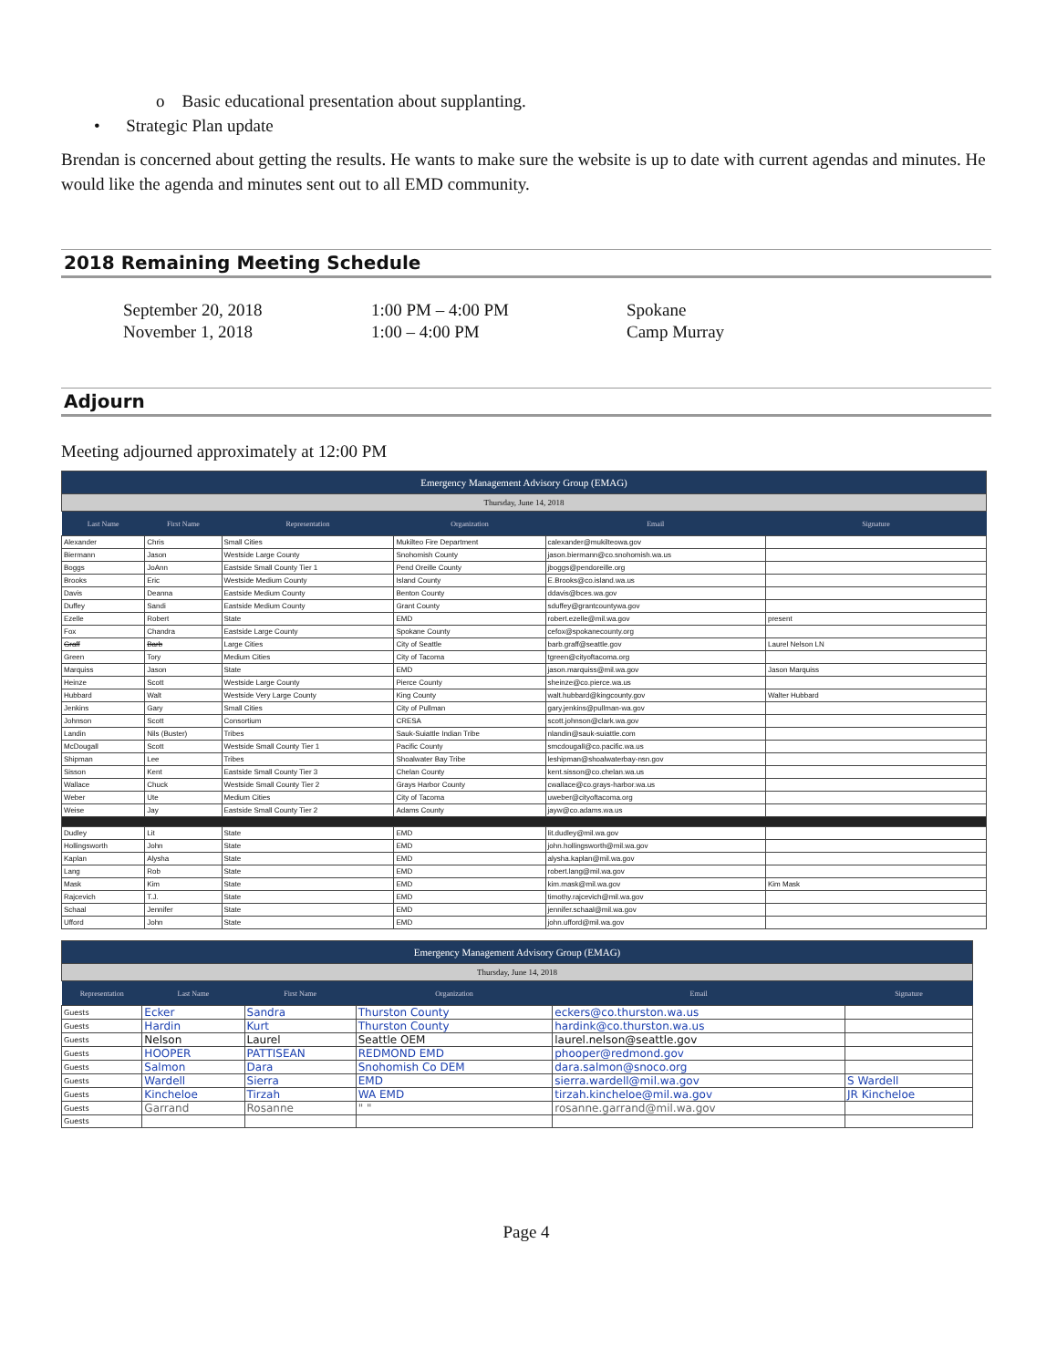o Basic educational presentation about supplanting.
• Strategic Plan update
Brendan is concerned about getting the results. He wants to make sure the website is up to date with current agendas and minutes. He would like the agenda and minutes sent out to all EMD community.
2018 Remaining Meeting Schedule
| September 20, 2018 | 1:00 PM – 4:00 PM | Spokane |
| November 1, 2018 | 1:00 – 4:00 PM | Camp Murray |
Adjourn
Meeting adjourned approximately at 12:00 PM
| Emergency Management Advisory Group (EMAG) | | | | | |
| Thursday, June 14, 2018 | | | | | |
| Last Name | First Name | Representation | Organization | Email | Signature |
| Alexander | Chris | Small Cities | Mukilteo Fire Department | calexander@mukilteowa.gov | |
| Biermann | Jason | Westside Large County | Snohomish County | jason.biermann@co.snohomish.wa.us | |
| Boggs | JoAnn | Eastside Small County Tier 1 | Pend Oreille County | jboggs@pendoreille.org | |
| Brooks | Eric | Westside Medium County | Island County | E.Brooks@co.island.wa.us | |
| Davis | Deanna | Eastside Medium County | Benton County | ddavis@bces.wa.gov | |
| Duffey | Sandi | Eastside Medium County | Grant County | sduffey@grantcountywa.gov | |
| Ezelle | Robert | State | EMD | robert.ezelle@mil.wa.gov | present |
| Fox | Chandra | Eastside Large County | Spokane County | cefox@spokanecounty.org | |
| Graff | Barb | Large Cities | City of Seattle | barb.graff@seattle.gov | Laurel Nelson LN |
| Green | Tory | Medium Cities | City of Tacoma | tgreen@cityoftacoma.org | |
| Marquiss | Jason | State | EMD | jason.marquiss@mil.wa.gov | Jason Marquiss |
| Heinze | Scott | Westside Large County | Pierce County | sheinze@co.pierce.wa.us | |
| Hubbard | Walt | Westside Very Large County | King County | walt.hubbard@kingcounty.gov | Walter Hubbard |
| Jenkins | Gary | Small Cities | City of Pullman | gary.jenkins@pullman-wa.gov | |
| Johnson | Scott | Consortium | CRESA | scott.johnson@clark.wa.gov | |
| Landin | Nils (Buster) | Tribes | Sauk-Suiattle Indian Tribe | nlandin@sauk-suiattle.com | |
| McDougall | Scott | Westside Small County Tier 1 | Pacific County | smcdougall@co.pacific.wa.us | |
| Shipman | Lee | Tribes | Shoalwater Bay Tribe | leshipman@shoalwaterbay-nsn.gov | |
| Sisson | Kent | Eastside Small County Tier 3 | Chelan County | kent.sisson@co.chelan.wa.us | |
| Wallace | Chuck | Westside Small County Tier 2 | Grays Harbor County | cwallace@co.grays-harbor.wa.us | |
| Weber | Ute | Medium Cities | City of Tacoma | uweber@cityoftacoma.org | |
| Weise | Jay | Eastside Small County Tier 2 | Adams County | jayw@co.adams.wa.us | |
| Dudley | Lit | State | EMD | lit.dudley@mil.wa.gov | |
| Hollingsworth | John | State | EMD | john.hollingsworth@mil.wa.gov | |
| Kaplan | Alysha | State | EMD | alysha.kaplan@mil.wa.gov | |
| Lang | Rob | State | EMD | robert.lang@mil.wa.gov | |
| Mask | Kim | State | EMD | kim.mask@mil.wa.gov | Kim Mask |
| Rajcevich | T.J. | State | EMD | timothy.rajcevich@mil.wa.gov | |
| Schaal | Jennifer | State | EMD | jennifer.schaal@mil.wa.gov | |
| Ufford | John | State | EMD | john.ufford@mil.wa.gov | |
| Emergency Management Advisory Group (EMAG) | | | | | |
| Thursday, June 14, 2018 | | | | | |
| Representation | Last Name | First Name | Organization | Email | Signature |
| Guests | Ecker | Sandra | Thurston County | eckers@co.thurston.wa.us | |
| Guests | Hardin | Kurt | Thurston County | hardink@co.thurston.wa.us | |
| Guests | Nelson | Laurel | Seattle OEM | laurel.nelson@seattle.gov | |
| Guests | HOOPER | PATTISEAN | REDMOND EMD | phooper@redmond.gov | |
| Guests | Salmon | Dara | Snohomish Co DEM | dara.salmon@snoco.org | |
| Guests | Wardell | Sierra | EMD | sierra.wardell@mil.wa.gov | S Wardell |
| Guests | Kincheloe | Tirzah | WA EMD | tirzah.kincheloe@mil.wa.gov | JR Kincheloe |
| Guests | Garrand | Rosanne | " " | rosanne.garrand@mil.wa.gov | |
| Guests | | | | | |
Page 4